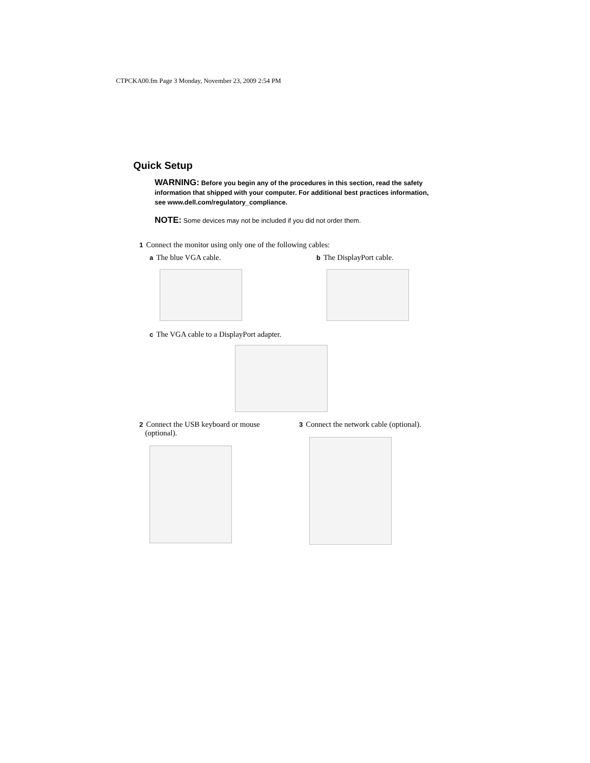CTPCKA00.fm Page 3 Monday, November 23, 2009 2:54 PM
Quick Setup
WARNING: Before you begin any of the procedures in this section, read the safety information that shipped with your computer. For additional best practices information, see www.dell.com/regulatory_compliance.
NOTE: Some devices may not be included if you did not order them.
1 Connect the monitor using only one of the following cables:
a The blue VGA cable.
b The DisplayPort cable.
c The VGA cable to a DisplayPort adapter.
2 Connect the USB keyboard or mouse
(optional).
3 Connect the network cable (optional).